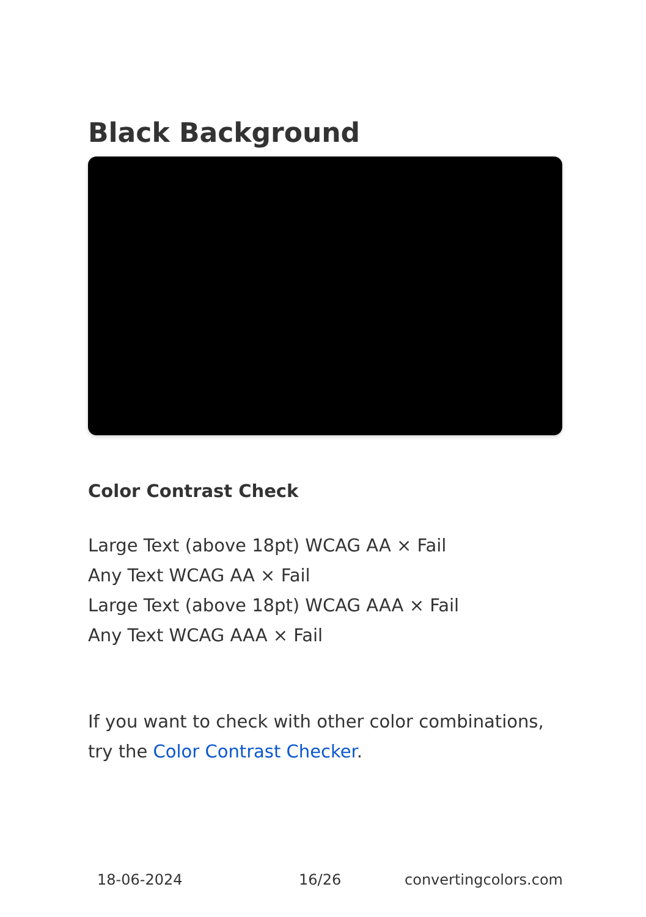Black Background
Color Contrast Check
Large Text (above 18pt) WCAG AA × Fail
Any Text WCAG AA × Fail
Large Text (above 18pt) WCAG AAA × Fail
Any Text WCAG AAA × Fail
If you want to check with other color combinations, try the Color Contrast Checker.
18-06-2024 16/26 convertingcolors.com